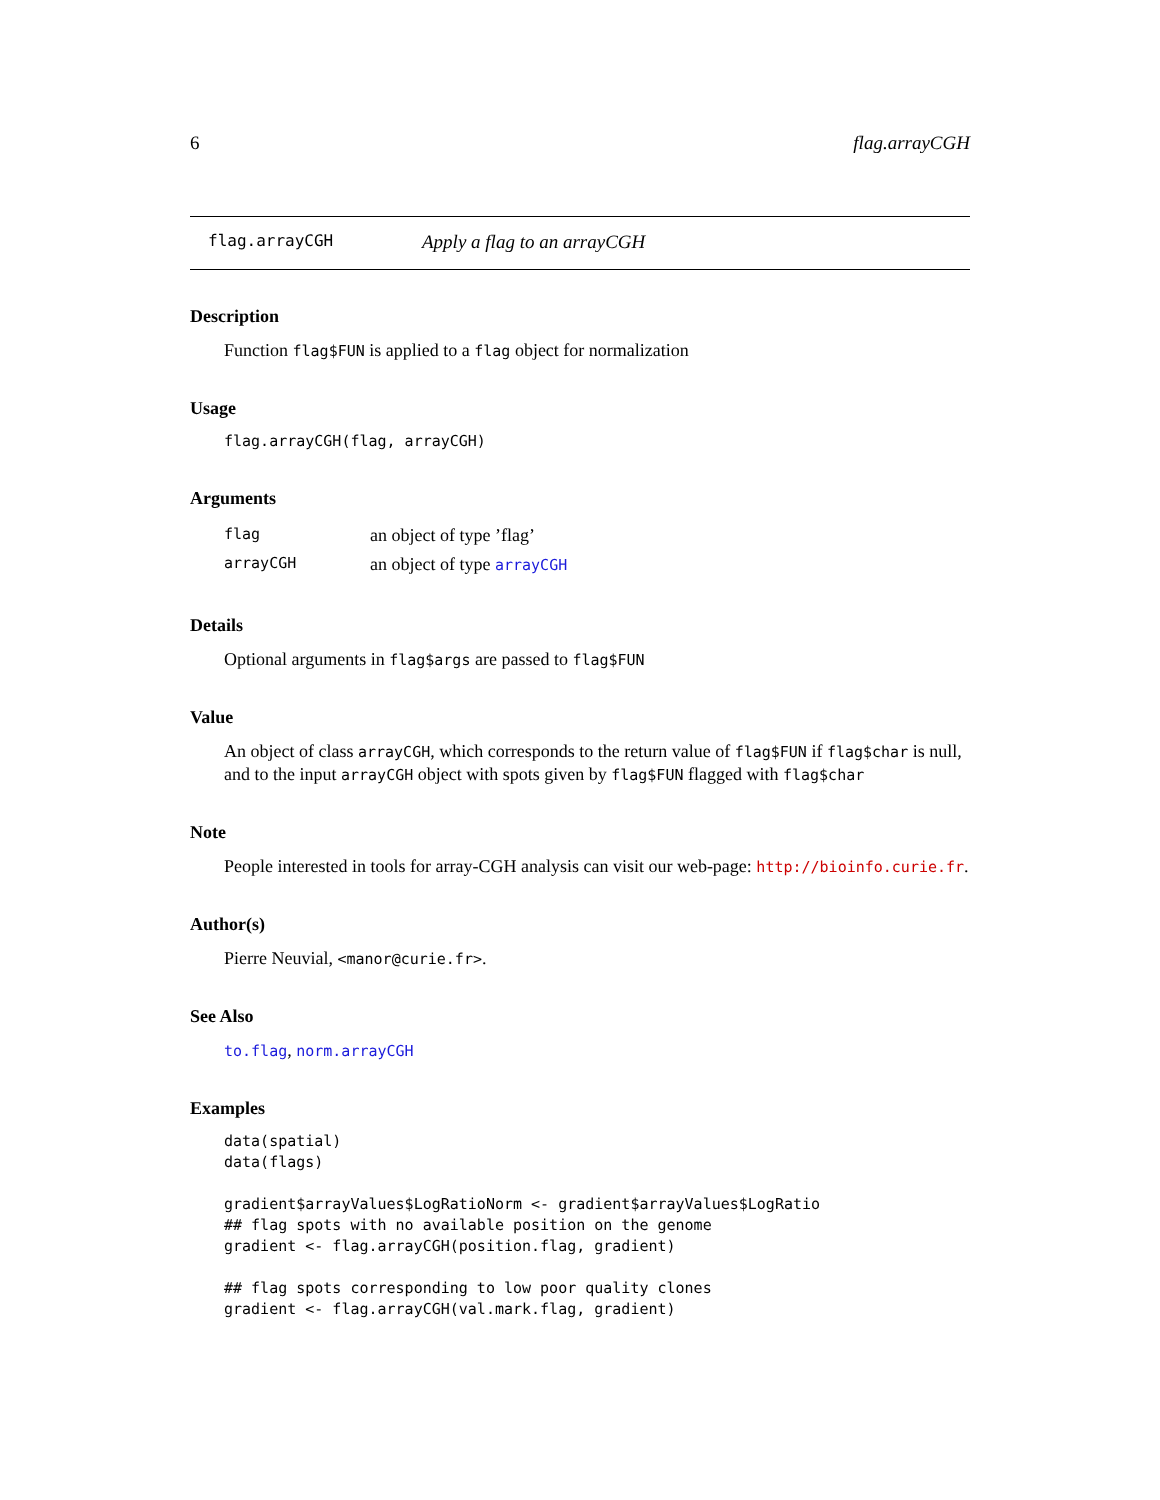6 flag.arrayCGH
flag.arrayCGH Apply a flag to an arrayCGH
Description
Function flag$FUN is applied to a flag object for normalization
Usage
flag.arrayCGH(flag, arrayCGH)
Arguments
| flag | an object of type ’flag’ |
| arrayCGH | an object of type arrayCGH |
Details
Optional arguments in flag$args are passed to flag$FUN
Value
An object of class arrayCGH, which corresponds to the return value of flag$FUN if flag$char is null, and to the input arrayCGH object with spots given by flag$FUN flagged with flag$char
Note
People interested in tools for array-CGH analysis can visit our web-page: http://bioinfo.curie.fr.
Author(s)
Pierre Neuvial, <manor@curie.fr>.
See Also
to.flag, norm.arrayCGH
Examples
data(spatial)
data(flags)

gradient$arrayValues$LogRatioNorm <- gradient$arrayValues$LogRatio
## flag spots with no available position on the genome
gradient <- flag.arrayCGH(position.flag, gradient)

## flag spots corresponding to low poor quality clones
gradient <- flag.arrayCGH(val.mark.flag, gradient)